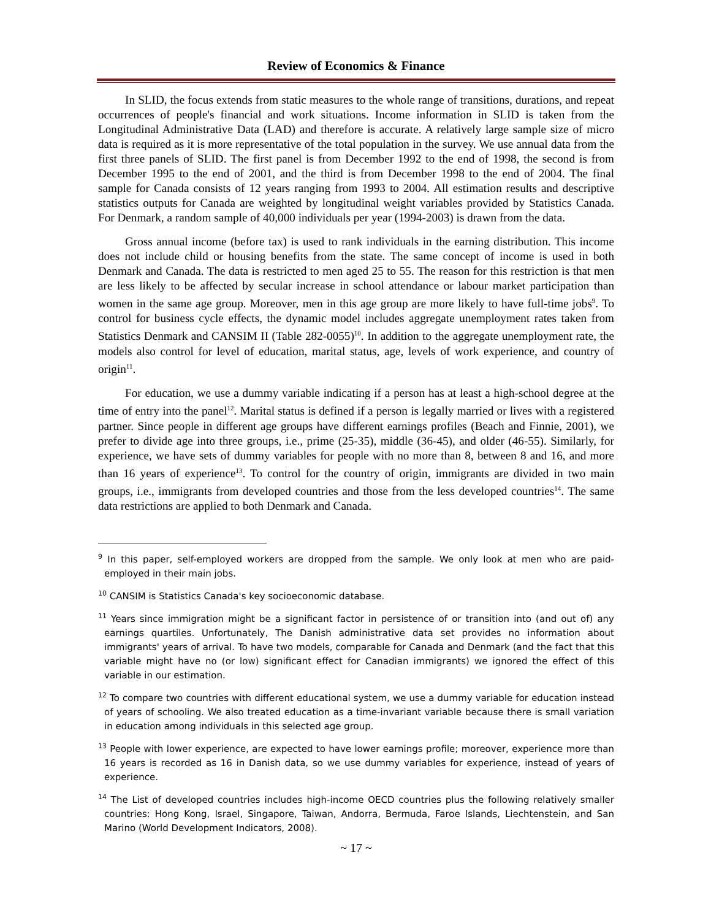Review of Economics & Finance
In SLID, the focus extends from static measures to the whole range of transitions, durations, and repeat occurrences of people's financial and work situations. Income information in SLID is taken from the Longitudinal Administrative Data (LAD) and therefore is accurate. A relatively large sample size of micro data is required as it is more representative of the total population in the survey. We use annual data from the first three panels of SLID. The first panel is from December 1992 to the end of 1998, the second is from December 1995 to the end of 2001, and the third is from December 1998 to the end of 2004. The final sample for Canada consists of 12 years ranging from 1993 to 2004. All estimation results and descriptive statistics outputs for Canada are weighted by longitudinal weight variables provided by Statistics Canada. For Denmark, a random sample of 40,000 individuals per year (1994-2003) is drawn from the data.
Gross annual income (before tax) is used to rank individuals in the earning distribution. This income does not include child or housing benefits from the state. The same concept of income is used in both Denmark and Canada. The data is restricted to men aged 25 to 55. The reason for this restriction is that men are less likely to be affected by secular increase in school attendance or labour market participation than women in the same age group. Moreover, men in this age group are more likely to have full-time jobs<sup>9</sup>. To control for business cycle effects, the dynamic model includes aggregate unemployment rates taken from Statistics Denmark and CANSIM II (Table 282-0055)<sup>10</sup>. In addition to the aggregate unemployment rate, the models also control for level of education, marital status, age, levels of work experience, and country of origin<sup>11</sup>.
For education, we use a dummy variable indicating if a person has at least a high-school degree at the time of entry into the panel<sup>12</sup>. Marital status is defined if a person is legally married or lives with a registered partner. Since people in different age groups have different earnings profiles (Beach and Finnie, 2001), we prefer to divide age into three groups, i.e., prime (25-35), middle (36-45), and older (46-55). Similarly, for experience, we have sets of dummy variables for people with no more than 8, between 8 and 16, and more than 16 years of experience<sup>13</sup>. To control for the country of origin, immigrants are divided in two main groups, i.e., immigrants from developed countries and those from the less developed countries<sup>14</sup>. The same data restrictions are applied to both Denmark and Canada.
<sup>9</sup> In this paper, self-employed workers are dropped from the sample. We only look at men who are paid-employed in their main jobs.
<sup>10</sup> CANSIM is Statistics Canada's key socioeconomic database.
<sup>11</sup> Years since immigration might be a significant factor in persistence of or transition into (and out of) any earnings quartiles. Unfortunately, The Danish administrative data set provides no information about immigrants' years of arrival. To have two models, comparable for Canada and Denmark (and the fact that this variable might have no (or low) significant effect for Canadian immigrants) we ignored the effect of this variable in our estimation.
<sup>12</sup> To compare two countries with different educational system, we use a dummy variable for education instead of years of schooling. We also treated education as a time-invariant variable because there is small variation in education among individuals in this selected age group.
<sup>13</sup> People with lower experience, are expected to have lower earnings profile; moreover, experience more than 16 years is recorded as 16 in Danish data, so we use dummy variables for experience, instead of years of experience.
<sup>14</sup> The List of developed countries includes high-income OECD countries plus the following relatively smaller countries: Hong Kong, Israel, Singapore, Taiwan, Andorra, Bermuda, Faroe Islands, Liechtenstein, and San Marino (World Development Indicators, 2008).
~ 17 ~